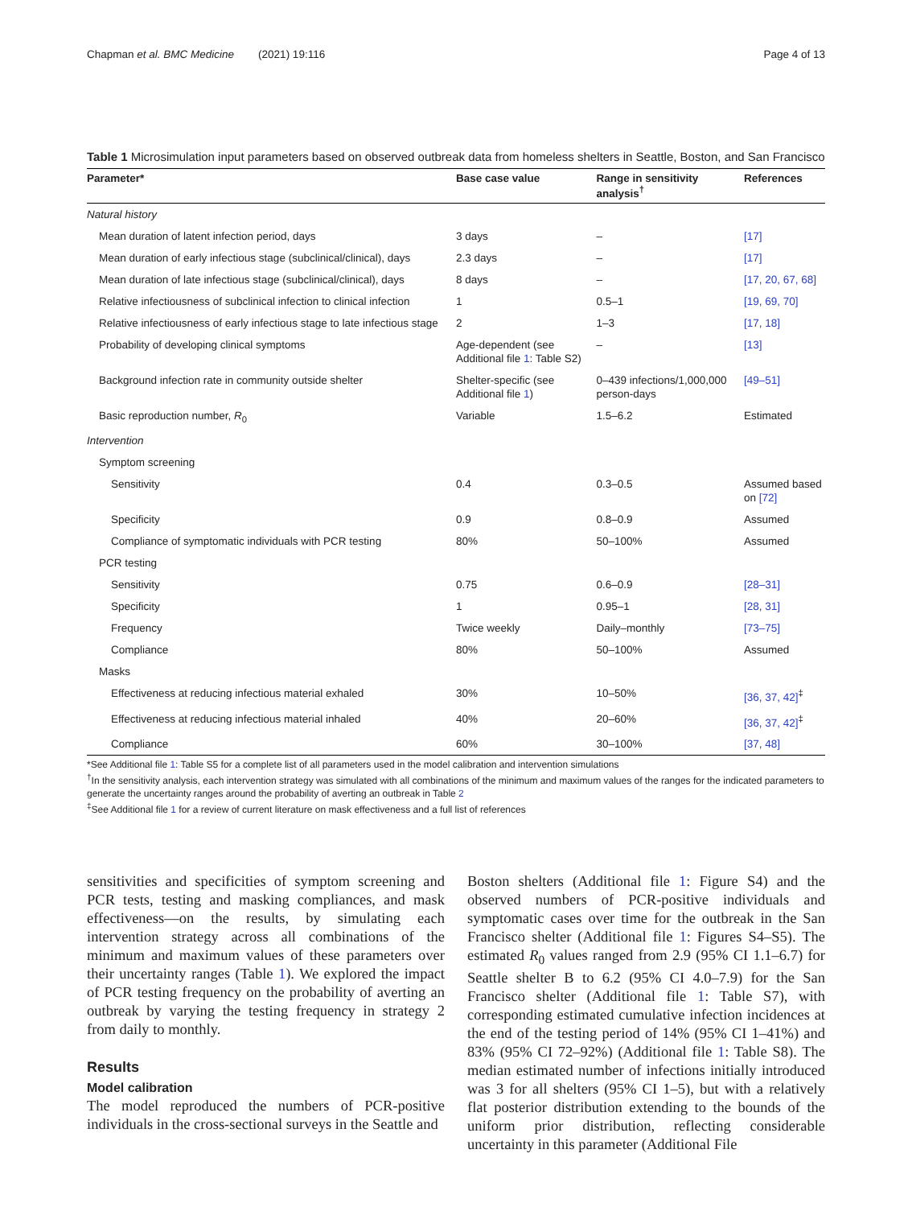Chapman et al. BMC Medicine (2021) 19:116 Page 4 of 13
Table 1 Microsimulation input parameters based on observed outbreak data from homeless shelters in Seattle, Boston, and San Francisco
| Parameter* | Base case value | Range in sensitivity analysis<sup>†</sup> | References |
| --- | --- | --- | --- |
| Natural history | | | |
| Mean duration of latent infection period, days | 3 days | – | [17] |
| Mean duration of early infectious stage (subclinical/clinical), days | 2.3 days | – | [17] |
| Mean duration of late infectious stage (subclinical/clinical), days | 8 days | – | [17, 20, 67, 68] |
| Relative infectiousness of subclinical infection to clinical infection | 1 | 0.5–1 | [19, 69, 70] |
| Relative infectiousness of early infectious stage to late infectious stage | 2 | 1–3 | [17, 18] |
| Probability of developing clinical symptoms | Age-dependent (see Additional file 1 : Table S2) | – | [13] |
| Background infection rate in community outside shelter | Shelter-specific (see Additional file 1 ) | 0–439 infections/1,000,000 person-days | [49–51] |
| Basic reproduction number, R<sub>0</sub> | Variable | 1.5–6.2 | Estimated |
| Intervention | | | |
| Symptom screening | | | |
| Sensitivity | 0.4 | 0.3–0.5 | Assumed based on [72] |
| Specificity | 0.9 | 0.8–0.9 | Assumed |
| Compliance of symptomatic individuals with PCR testing | 80% | 50–100% | Assumed |
| PCR testing | | | |
| Sensitivity | 0.75 | 0.6–0.9 | [28–31] |
| Specificity | 1 | 0.95–1 | [28, 31] |
| Frequency | Twice weekly | Daily–monthly | [73–75] |
| Compliance | 80% | 50–100% | Assumed |
| Masks | | | |
| Effectiveness at reducing infectious material exhaled | 30% | 10–50% | [36, 37, 42]<sup>‡</sup> |
| Effectiveness at reducing infectious material inhaled | 40% | 20–60% | [36, 37, 42]<sup>‡</sup> |
| Compliance | 60% | 30–100% | [37, 48] |
*See Additional file 1: Table S5 for a complete list of all parameters used in the model calibration and intervention simulations
<sup>†</sup> In the sensitivity analysis, each intervention strategy was simulated with all combinations of the minimum and maximum values of the ranges for the indicated parameters to generate the uncertainty ranges around the probability of averting an outbreak in Table 2
<sup>‡</sup> See Additional file 1 for a review of current literature on mask effectiveness and a full list of references
sensitivities and specificities of symptom screening and PCR tests, testing and masking compliances, and mask effectiveness—on the results, by simulating each intervention strategy across all combinations of the minimum and maximum values of these parameters over their uncertainty ranges (Table 1). We explored the impact of PCR testing frequency on the probability of averting an outbreak by varying the testing frequency in strategy 2 from daily to monthly.
Results
Model calibration
The model reproduced the numbers of PCR-positive individuals in the cross-sectional surveys in the Seattle and
Boston shelters (Additional file 1: Figure S4) and the observed numbers of PCR-positive individuals and symptomatic cases over time for the outbreak in the San Francisco shelter (Additional file 1: Figures S4–S5). The estimated R<sub>0</sub> values ranged from 2.9 (95% CI 1.1–6.7) for Seattle shelter B to 6.2 (95% CI 4.0–7.9) for the San Francisco shelter (Additional file 1: Table S7), with corresponding estimated cumulative infection incidences at the end of the testing period of 14% (95% CI 1–41%) and 83% (95% CI 72–92%) (Additional file 1: Table S8). The median estimated number of infections initially introduced was 3 for all shelters (95% CI 1–5), but with a relatively flat posterior distribution extending to the bounds of the uniform prior distribution, reflecting considerable uncertainty in this parameter (Additional File